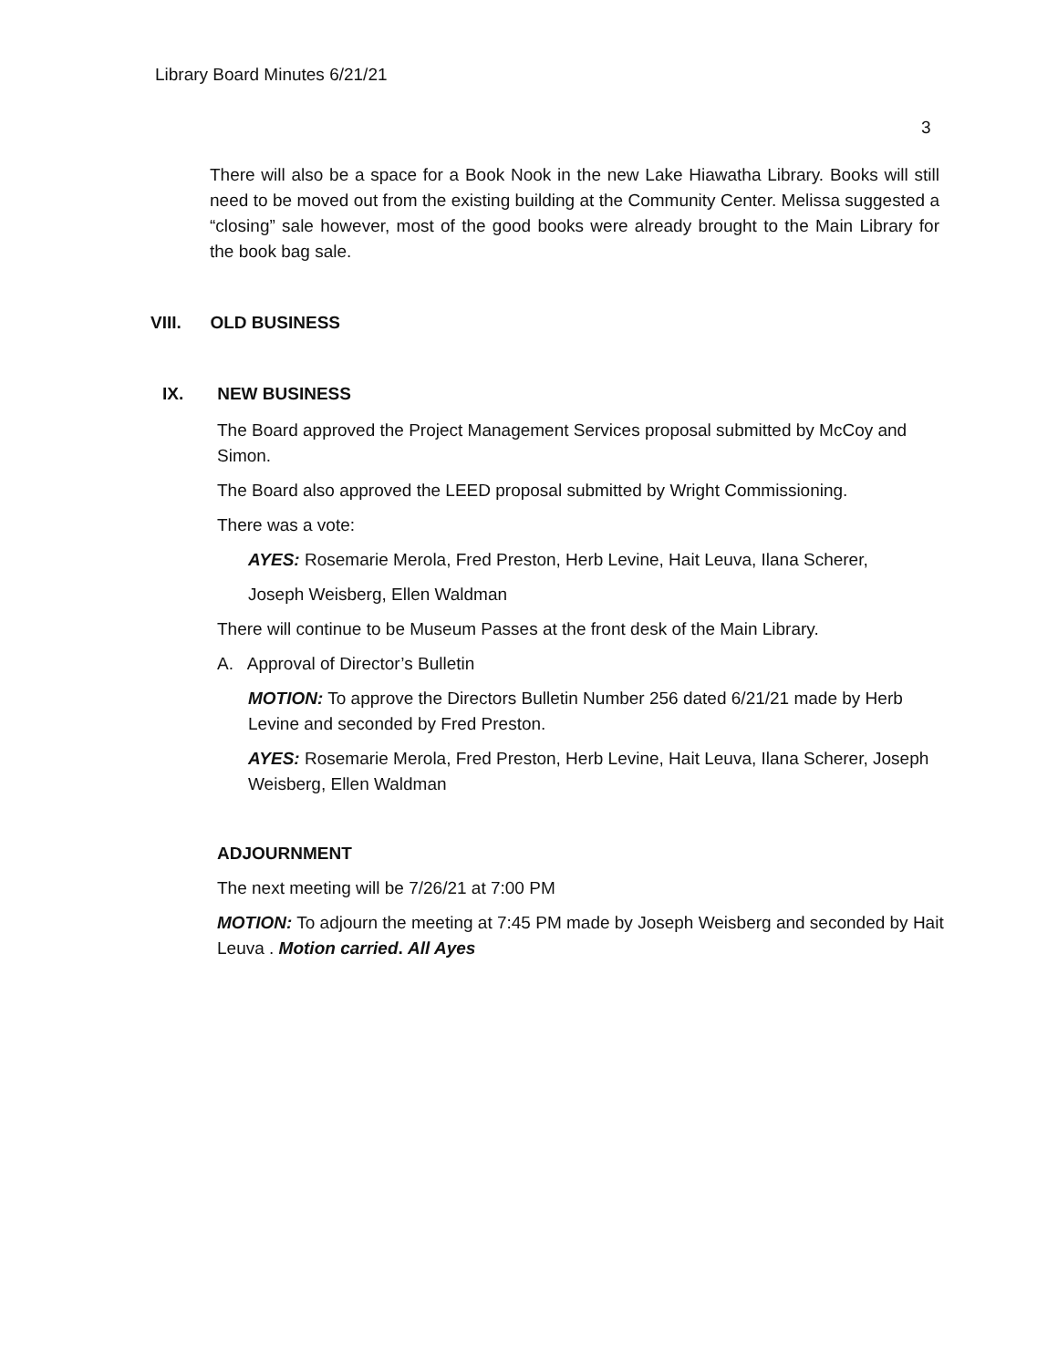Library Board Minutes 6/21/21
3
There will also be a space for a Book Nook in the new Lake Hiawatha Library. Books will still need to be moved out from the existing building at the Community Center. Melissa suggested a “closing” sale however, most of the good books were already brought to the Main Library for the book bag sale.
VIII. OLD BUSINESS
IX. NEW BUSINESS
The Board approved the Project Management Services proposal submitted by McCoy and Simon.
The Board also approved the LEED proposal submitted by Wright Commissioning.
There was a vote:
AYES: Rosemarie Merola, Fred Preston, Herb Levine, Hait Leuva, Ilana Scherer,
Joseph Weisberg, Ellen Waldman
There will continue to be Museum Passes at the front desk of the Main Library.
A. Approval of Director’s Bulletin
MOTION: To approve the Directors Bulletin Number 256 dated 6/21/21 made by Herb Levine and seconded by Fred Preston.
AYES: Rosemarie Merola, Fred Preston, Herb Levine, Hait Leuva, Ilana Scherer, Joseph Weisberg, Ellen Waldman
ADJOURNMENT
The next meeting will be 7/26/21 at 7:00 PM
MOTION: To adjourn the meeting at 7:45 PM made by Joseph Weisberg and seconded by Hait Leuva . Motion carried. All Ayes